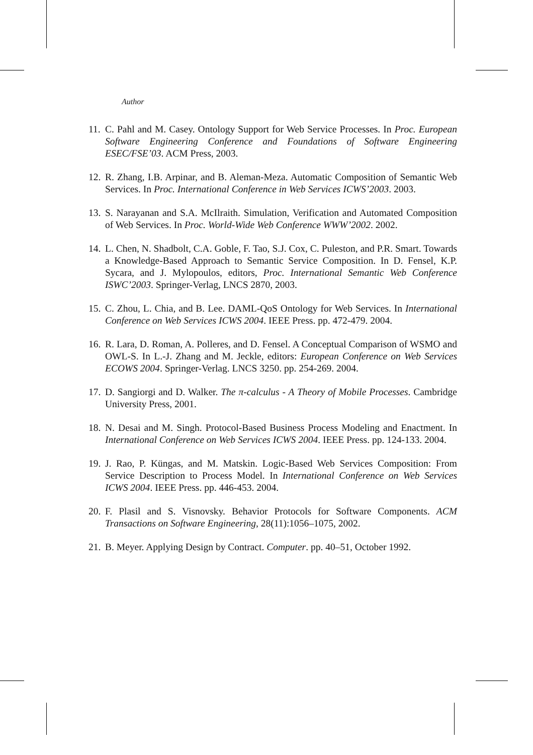Author
11. C. Pahl and M. Casey. Ontology Support for Web Service Processes. In Proc. European Software Engineering Conference and Foundations of Software Engineering ESEC/FSE’03. ACM Press, 2003.
12. R. Zhang, I.B. Arpinar, and B. Aleman-Meza. Automatic Composition of Semantic Web Services. In Proc. International Conference in Web Services ICWS’2003. 2003.
13. S. Narayanan and S.A. McIlraith. Simulation, Verification and Automated Composition of Web Services. In Proc. World-Wide Web Conference WWW’2002. 2002.
14. L. Chen, N. Shadbolt, C.A. Goble, F. Tao, S.J. Cox, C. Puleston, and P.R. Smart. Towards a Knowledge-Based Approach to Semantic Service Composition. In D. Fensel, K.P. Sycara, and J. Mylopoulos, editors, Proc. International Semantic Web Conference ISWC’2003. Springer-Verlag, LNCS 2870, 2003.
15. C. Zhou, L. Chia, and B. Lee. DAML-QoS Ontology for Web Services. In International Conference on Web Services ICWS 2004. IEEE Press. pp. 472-479. 2004.
16. R. Lara, D. Roman, A. Polleres, and D. Fensel. A Conceptual Comparison of WSMO and OWL-S. In L.-J. Zhang and M. Jeckle, editors: European Conference on Web Services ECOWS 2004. Springer-Verlag. LNCS 3250. pp. 254-269. 2004.
17. D. Sangiorgi and D. Walker. The π-calculus - A Theory of Mobile Processes. Cambridge University Press, 2001.
18. N. Desai and M. Singh. Protocol-Based Business Process Modeling and Enactment. In International Conference on Web Services ICWS 2004. IEEE Press. pp. 124-133. 2004.
19. J. Rao, P. Küngas, and M. Matskin. Logic-Based Web Services Composition: From Service Description to Process Model. In International Conference on Web Services ICWS 2004. IEEE Press. pp. 446-453. 2004.
20. F. Plasil and S. Visnovsky. Behavior Protocols for Software Components. ACM Transactions on Software Engineering, 28(11):1056–1075, 2002.
21. B. Meyer. Applying Design by Contract. Computer. pp. 40–51, October 1992.